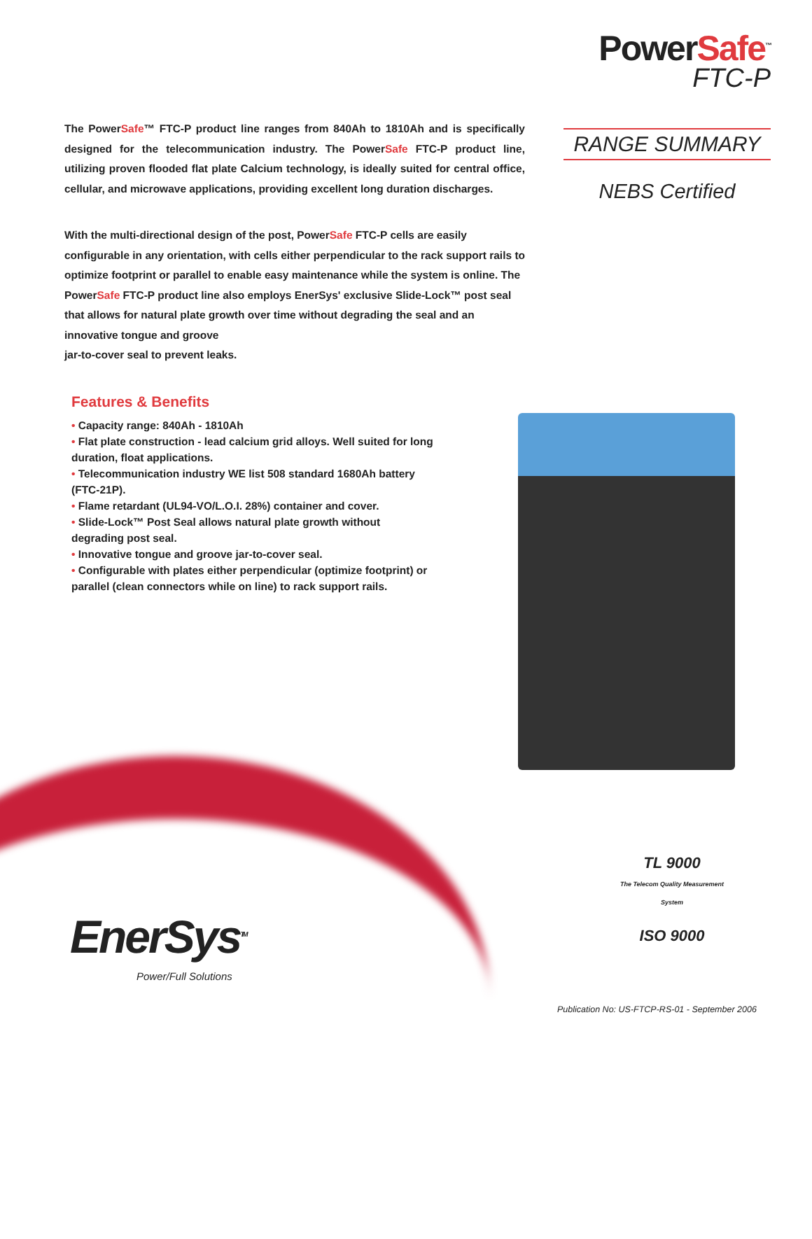PowerSafe<sup>™</sup>
FTC-P
RANGE SUMMARY
NEBS Certified
The PowerSafe™ FTC-P product line ranges from 840Ah to 1810Ah and is specifically designed for the telecommunication industry. The PowerSafe FTC-P product line, utilizing proven flooded flat plate Calcium technology, is ideally suited for central office, cellular, and microwave applications, providing excellent long duration discharges.
With the multi-directional design of the post, PowerSafe FTC-P cells are easily configurable in any orientation, with cells either perpendicular to the rack support rails to optimize footprint or parallel to enable easy maintenance while the system is online. The PowerSafe FTC-P product line also employs EnerSys' exclusive Slide-Lock™ post seal that allows for natural plate growth over time without degrading the seal and an innovative tongue and groove
jar-to-cover seal to prevent leaks.
Features & Benefits
• Capacity range: 840Ah - 1810Ah
• Flat plate construction - lead calcium grid alloys. Well suited for long duration, float applications.
• Telecommunication industry WE list 508 standard 1680Ah battery (FTC-21P).
• Flame retardant (UL94-VO/L.O.I. 28%) container and cover.
• Slide-Lock™ Post Seal allows natural plate growth without degrading post seal.
• Innovative tongue and groove jar-to-cover seal.
• Configurable with plates either perpendicular (optimize footprint) or parallel (clean connectors while on line) to rack support rails.
TL 9000
The Telecom Quality Measurement System
ISO 9000
EnerSys<sup>TM</sup>
Power/Full Solutions
Publication No: US-FTCP-RS-01 - September 2006